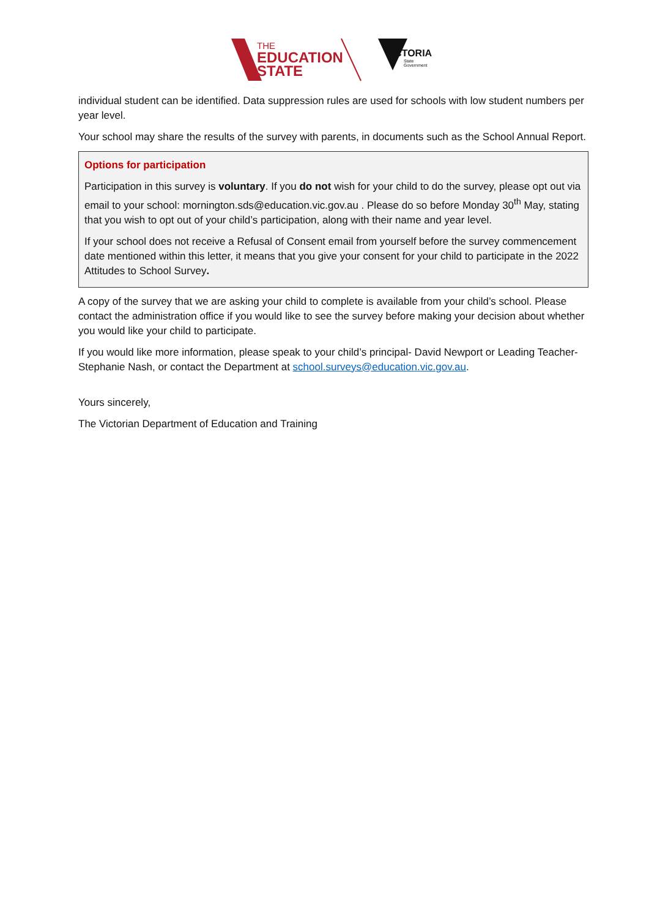THE
EDUCATION
STATE
VICTORIA
State
Government
individual student can be identified. Data suppression rules are used for schools with low student numbers per year level.
Your school may share the results of the survey with parents, in documents such as the School Annual Report.
Options for participation
Participation in this survey is voluntary. If you do not wish for your child to do the survey, please opt out via email to your school: mornington.sds@education.vic.gov.au . Please do so before Monday 30<sup>th</sup> May, stating that you wish to opt out of your child’s participation, along with their name and year level.
If your school does not receive a Refusal of Consent email from yourself before the survey commencement date mentioned within this letter, it means that you give your consent for your child to participate in the 2022 Attitudes to School Survey.
A copy of the survey that we are asking your child to complete is available from your child’s school. Please contact the administration office if you would like to see the survey before making your decision about whether you would like your child to participate.
If you would like more information, please speak to your child’s principal- David Newport or Leading Teacher- Stephanie Nash, or contact the Department at school.surveys@education.vic.gov.au.
Yours sincerely,
The Victorian Department of Education and Training